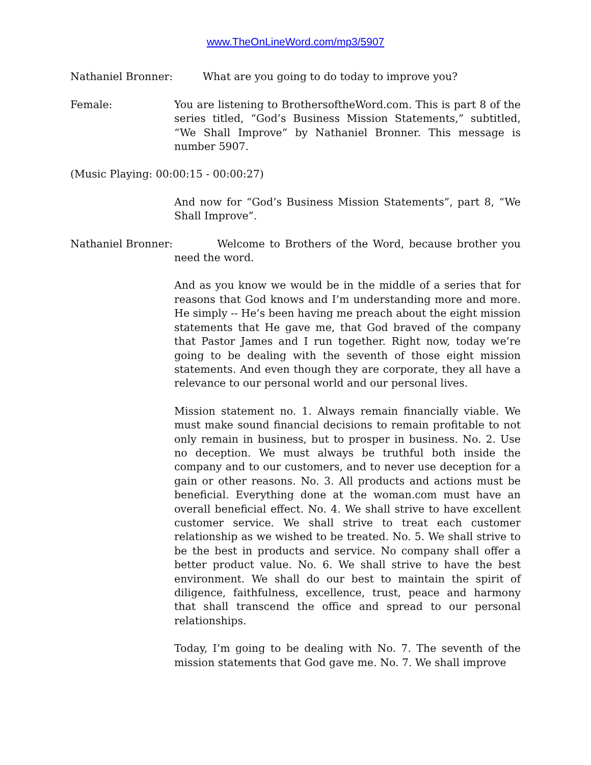www.TheOnLineWord.com/mp3/5907
Nathaniel Bronner: What are you going to do today to improve you?
Female: You are listening to BrothersoftheWord.com. This is part 8 of the series titled, “God’s Business Mission Statements,” subtitled, “We Shall Improve” by Nathaniel Bronner. This message is number 5907.
(Music Playing: 00:00:15 - 00:00:27)
And now for “God’s Business Mission Statements”, part 8, “We Shall Improve”.
Nathaniel Bronner:
Welcome to Brothers of the Word, because brother you need the word.
And as you know we would be in the middle of a series that for reasons that God knows and I’m understanding more and more. He simply -- He’s been having me preach about the eight mission statements that He gave me, that God braved of the company that Pastor James and I run together. Right now, today we’re going to be dealing with the seventh of those eight mission statements. And even though they are corporate, they all have a relevance to our personal world and our personal lives.
Mission statement no. 1. Always remain financially viable. We must make sound financial decisions to remain profitable to not only remain in business, but to prosper in business. No. 2. Use no deception. We must always be truthful both inside the company and to our customers, and to never use deception for a gain or other reasons. No. 3. All products and actions must be beneficial. Everything done at the woman.com must have an overall beneficial effect. No. 4. We shall strive to have excellent customer service. We shall strive to treat each customer relationship as we wished to be treated. No. 5. We shall strive to be the best in products and service. No company shall offer a better product value. No. 6. We shall strive to have the best environment. We shall do our best to maintain the spirit of diligence, faithfulness, excellence, trust, peace and harmony that shall transcend the office and spread to our personal relationships.
Today, I’m going to be dealing with No. 7. The seventh of the mission statements that God gave me. No. 7. We shall improve